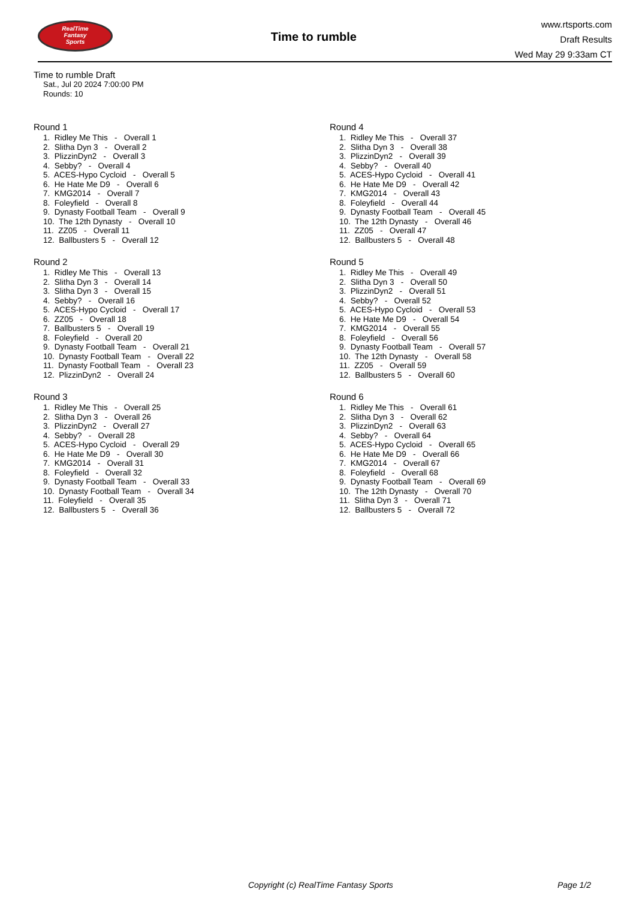RealTime
Fantasy
Sports
Time to rumble
www.rtsports.com
Draft Results
Wed May 29 9:33am CT
Time to rumble Draft
Sat., Jul 20 2024 7:00:00 PM
Rounds: 10
Round 1
1. Ridley Me This - Overall 1
2. Slitha Dyn 3 - Overall 2
3. PlizzinDyn2 - Overall 3
4. Sebby? - Overall 4
5. ACES-Hypo Cycloid - Overall 5
6. He Hate Me D9 - Overall 6
7. KMG2014 - Overall 7
8. Foleyfield - Overall 8
9. Dynasty Football Team - Overall 9
10. The 12th Dynasty - Overall 10
11. ZZ05 - Overall 11
12. Ballbusters 5 - Overall 12
Round 2
1. Ridley Me This - Overall 13
2. Slitha Dyn 3 - Overall 14
3. Slitha Dyn 3 - Overall 15
4. Sebby? - Overall 16
5. ACES-Hypo Cycloid - Overall 17
6. ZZ05 - Overall 18
7. Ballbusters 5 - Overall 19
8. Foleyfield - Overall 20
9. Dynasty Football Team - Overall 21
10. Dynasty Football Team - Overall 22
11. Dynasty Football Team - Overall 23
12. PlizzinDyn2 - Overall 24
Round 3
1. Ridley Me This - Overall 25
2. Slitha Dyn 3 - Overall 26
3. PlizzinDyn2 - Overall 27
4. Sebby? - Overall 28
5. ACES-Hypo Cycloid - Overall 29
6. He Hate Me D9 - Overall 30
7. KMG2014 - Overall 31
8. Foleyfield - Overall 32
9. Dynasty Football Team - Overall 33
10. Dynasty Football Team - Overall 34
11. Foleyfield - Overall 35
12. Ballbusters 5 - Overall 36
Round 4
1. Ridley Me This - Overall 37
2. Slitha Dyn 3 - Overall 38
3. PlizzinDyn2 - Overall 39
4. Sebby? - Overall 40
5. ACES-Hypo Cycloid - Overall 41
6. He Hate Me D9 - Overall 42
7. KMG2014 - Overall 43
8. Foleyfield - Overall 44
9. Dynasty Football Team - Overall 45
10. The 12th Dynasty - Overall 46
11. ZZ05 - Overall 47
12. Ballbusters 5 - Overall 48
Round 5
1. Ridley Me This - Overall 49
2. Slitha Dyn 3 - Overall 50
3. PlizzinDyn2 - Overall 51
4. Sebby? - Overall 52
5. ACES-Hypo Cycloid - Overall 53
6. He Hate Me D9 - Overall 54
7. KMG2014 - Overall 55
8. Foleyfield - Overall 56
9. Dynasty Football Team - Overall 57
10. The 12th Dynasty - Overall 58
11. ZZ05 - Overall 59
12. Ballbusters 5 - Overall 60
Round 6
1. Ridley Me This - Overall 61
2. Slitha Dyn 3 - Overall 62
3. PlizzinDyn2 - Overall 63
4. Sebby? - Overall 64
5. ACES-Hypo Cycloid - Overall 65
6. He Hate Me D9 - Overall 66
7. KMG2014 - Overall 67
8. Foleyfield - Overall 68
9. Dynasty Football Team - Overall 69
10. The 12th Dynasty - Overall 70
11. Slitha Dyn 3 - Overall 71
12. Ballbusters 5 - Overall 72
Copyright (c) RealTime Fantasy Sports Page 1/2